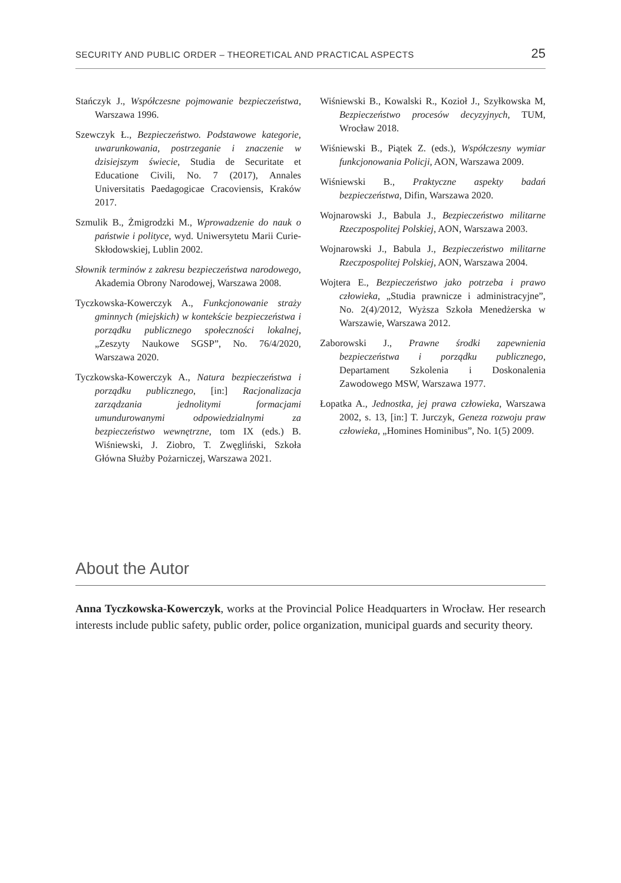SECURITY AND PUBLIC ORDER – THEORETICAL AND PRACTICAL ASPECTS 25
Stańczyk J., Współczesne pojmowanie bezpieczeństwa, Warszawa 1996.
Szewczyk Ł., Bezpieczeństwo. Podstawowe kategorie, uwarunkowania, postrzeganie i znaczenie w dzisiejszym świecie, Studia de Securitate et Educatione Civili, No. 7 (2017), Annales Universitatis Paedagogicae Cracoviensis, Kraków 2017.
Szmulik B., Żmigrodzki M., Wprowadzenie do nauk o państwie i polityce, wyd. Uniwersytetu Marii Curie-Skłodowskiej, Lublin 2002.
Słownik terminów z zakresu bezpieczeństwa narodowego, Akademia Obrony Narodowej, Warszawa 2008.
Tyczkowska-Kowerczyk A., Funkcjonowanie straży gminnych (miejskich) w kontekście bezpieczeństwa i porządku publicznego społeczności lokalnej, „Zeszyty Naukowe SGSP”, No. 76/4/2020, Warszawa 2020.
Tyczkowska-Kowerczyk A., Natura bezpieczeństwa i porządku publicznego, [in:] Racjonalizacja zarządzania jednolitymi formacjami umundurowanymi odpowiedzialnymi za bezpieczeństwo wewnętrzne, tom IX (eds.) B. Wiśniewski, J. Ziobro, T. Zwęgliński, Szkoła Główna Służby Pożarniczej, Warszawa 2021.
Wiśniewski B., Kowalski R., Kozioł J., Szyłkowska M, Bezpieczeństwo procesów decyzyjnych, TUM, Wrocław 2018.
Wiśniewski B., Piątek Z. (eds.), Współczesny wymiar funkcjonowania Policji, AON, Warszawa 2009.
Wiśniewski B., Praktyczne aspekty badań bezpieczeństwa, Difin, Warszawa 2020.
Wojnarowski J., Babula J., Bezpieczeństwo militarne Rzeczpospolitej Polskiej, AON, Warszawa 2003.
Wojnarowski J., Babula J., Bezpieczeństwo militarne Rzeczpospolitej Polskiej, AON, Warszawa 2004.
Wojtera E., Bezpieczeństwo jako potrzeba i prawo człowieka, „Studia prawnicze i administracyjne”, No. 2(4)/2012, Wyższa Szkoła Menedżerska w Warszawie, Warszawa 2012.
Zaborowski J., Prawne środki zapewnienia bezpieczeństwa i porządku publicznego, Departament Szkolenia i Doskonalenia Zawodowego MSW, Warszawa 1977.
Łopatka A., Jednostka, jej prawa człowieka, Warszawa 2002, s. 13, [in:] T. Jurczyk, Geneza rozwoju praw człowieka, „Homines Hominibus”, No. 1(5) 2009.
About the Autor
Anna Tyczkowska-Kowerczyk, works at the Provincial Police Headquarters in Wrocław. Her research interests include public safety, public order, police organization, municipal guards and security theory.